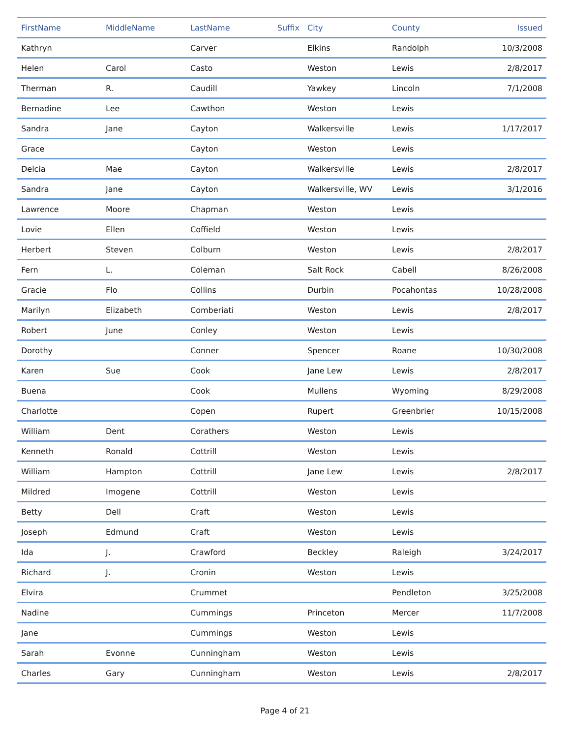| FirstName | MiddleName | LastName | Suffix | City | County | Issued |
| --- | --- | --- | --- | --- | --- | --- |
| Kathryn | | Carver | | Elkins | Randolph | 10/3/2008 |
| Helen | Carol | Casto | | Weston | Lewis | 2/8/2017 |
| Therman | R. | Caudill | | Yawkey | Lincoln | 7/1/2008 |
| Bernadine | Lee | Cawthon | | Weston | Lewis | |
| Sandra | Jane | Cayton | | Walkersville | Lewis | 1/17/2017 |
| Grace | | Cayton | | Weston | Lewis | |
| Delcia | Mae | Cayton | | Walkersville | Lewis | 2/8/2017 |
| Sandra | Jane | Cayton | | Walkersville, WV | Lewis | 3/1/2016 |
| Lawrence | Moore | Chapman | | Weston | Lewis | |
| Lovie | Ellen | Coffield | | Weston | Lewis | |
| Herbert | Steven | Colburn | | Weston | Lewis | 2/8/2017 |
| Fern | L. | Coleman | | Salt Rock | Cabell | 8/26/2008 |
| Gracie | Flo | Collins | | Durbin | Pocahontas | 10/28/2008 |
| Marilyn | Elizabeth | Comberiati | | Weston | Lewis | 2/8/2017 |
| Robert | June | Conley | | Weston | Lewis | |
| Dorothy | | Conner | | Spencer | Roane | 10/30/2008 |
| Karen | Sue | Cook | | Jane Lew | Lewis | 2/8/2017 |
| Buena | | Cook | | Mullens | Wyoming | 8/29/2008 |
| Charlotte | | Copen | | Rupert | Greenbrier | 10/15/2008 |
| William | Dent | Corathers | | Weston | Lewis | |
| Kenneth | Ronald | Cottrill | | Weston | Lewis | |
| William | Hampton | Cottrill | | Jane Lew | Lewis | 2/8/2017 |
| Mildred | Imogene | Cottrill | | Weston | Lewis | |
| Betty | Dell | Craft | | Weston | Lewis | |
| Joseph | Edmund | Craft | | Weston | Lewis | |
| Ida | J. | Crawford | | Beckley | Raleigh | 3/24/2017 |
| Richard | J. | Cronin | | Weston | Lewis | |
| Elvira | | Crummet | | | Pendleton | 3/25/2008 |
| Nadine | | Cummings | | Princeton | Mercer | 11/7/2008 |
| Jane | | Cummings | | Weston | Lewis | |
| Sarah | Evonne | Cunningham | | Weston | Lewis | |
| Charles | Gary | Cunningham | | Weston | Lewis | 2/8/2017 |
Page 4 of 21